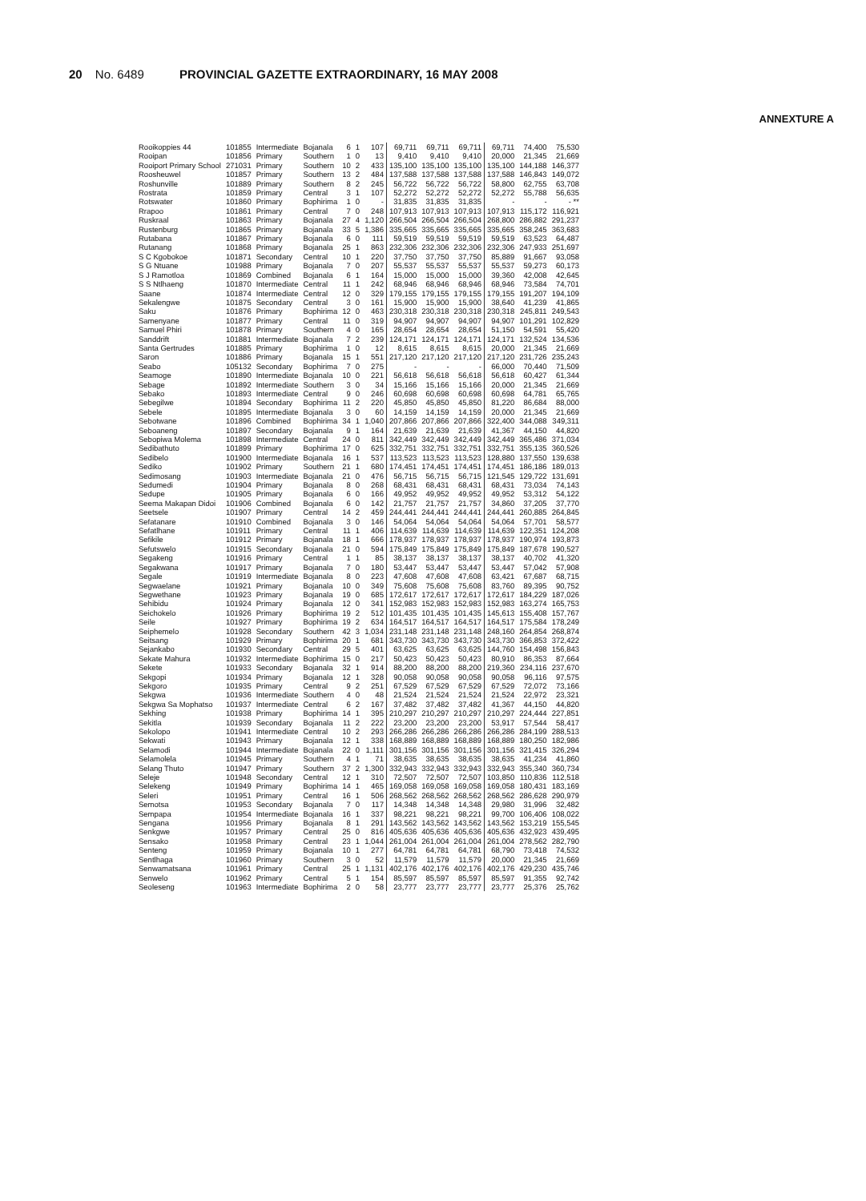20 No. 6489 PROVINCIAL GAZETTE EXTRAORDINARY, 16 MAY 2008
ANNEXTURE A
| Rooikoppies 44 | 101855 | Intermediate | Bojanala | 6 | 1 | 107 | 69,711 | 69,711 | 69,711 | 69,711 | 74,400 | 75,530 |
| Rooipan | 101856 | Primary | Southern | 1 | 0 | 13 | 9,410 | 9,410 | 9,410 | 20,000 | 21,345 | 21,669 |
| Rooiport Primary School | 271031 | Primary | Southern | 10 | 2 | 433 | 135,100 | 135,100 | 135,100 | 135,100 | 144,188 | 146,377 |
| Roosheuwel | 101857 | Primary | Southern | 13 | 2 | 484 | 137,588 | 137,588 | 137,588 | 137,588 | 146,843 | 149,072 |
| Roshunville | 101889 | Primary | Southern | 8 | 2 | 245 | 56,722 | 56,722 | 56,722 | 58,800 | 62,755 | 63,708 |
| Rostrata | 101859 | Primary | Central | 3 | 1 | 107 | 52,272 | 52,272 | 52,272 | 52,272 | 55,788 | 56,635 |
| Rotswater | 101860 | Primary | Bophirima | 1 | 0 | - | 31,835 | 31,835 | 31,835 | - | - | - ** |
| Rrapoo | 101861 | Primary | Central | 7 | 0 | 248 | 107,913 | 107,913 | 107,913 | 107,913 | 115,172 | 116,921 |
| Ruskraal | 101863 | Primary | Bojanala | 27 | 4 | 1,120 | 266,504 | 266,504 | 266,504 | 268,800 | 286,882 | 291,237 |
| Rustenburg | 101865 | Primary | Bojanala | 33 | 5 | 1,386 | 335,665 | 335,665 | 335,665 | 335,665 | 358,245 | 363,683 |
| Rutabana | 101867 | Primary | Bojanala | 6 | 0 | 111 | 59,519 | 59,519 | 59,519 | 59,519 | 63,523 | 64,487 |
| Rutanang | 101868 | Primary | Bojanala | 25 | 1 | 863 | 232,306 | 232,306 | 232,306 | 232,306 | 247,933 | 251,697 |
| S C Kgobokoe | 101871 | Secondary | Central | 10 | 1 | 220 | 37,750 | 37,750 | 37,750 | 85,889 | 91,667 | 93,058 |
| S G Ntuane | 101988 | Primary | Bojanala | 7 | 0 | 207 | 55,537 | 55,537 | 55,537 | 55,537 | 59,273 | 60,173 |
| S J Ramotloa | 101869 | Combined | Bojanala | 6 | 1 | 164 | 15,000 | 15,000 | 15,000 | 39,360 | 42,008 | 42,645 |
| S S Ntlhaeng | 101870 | Intermediate | Central | 11 | 1 | 242 | 68,946 | 68,946 | 68,946 | 68,946 | 73,584 | 74,701 |
| Saane | 101874 | Intermediate | Central | 12 | 0 | 329 | 179,155 | 179,155 | 179,155 | 179,155 | 191,207 | 194,109 |
| Sekalengwe | 101875 | Secondary | Central | 3 | 0 | 161 | 15,900 | 15,900 | 15,900 | 38,640 | 41,239 | 41,865 |
| Saku | 101876 | Primary | Bophirima | 12 | 0 | 463 | 230,318 | 230,318 | 230,318 | 230,318 | 245,811 | 249,543 |
| Samenyane | 101877 | Primary | Central | 11 | 0 | 319 | 94,907 | 94,907 | 94,907 | 94,907 | 101,291 | 102,829 |
| Samuel Phiri | 101878 | Primary | Southern | 4 | 0 | 165 | 28,654 | 28,654 | 28,654 | 51,150 | 54,591 | 55,420 |
| Sanddrift | 101881 | Intermediate | Bojanala | 7 | 2 | 239 | 124,171 | 124,171 | 124,171 | 124,171 | 132,524 | 134,536 |
| Santa Gertrudes | 101885 | Primary | Bophirima | 1 | 0 | 12 | 8,615 | 8,615 | 8,615 | 20,000 | 21,345 | 21,669 |
| Saron | 101886 | Primary | Bojanala | 15 | 1 | 551 | 217,120 | 217,120 | 217,120 | 217,120 | 231,726 | 235,243 |
| Seabo | 105132 | Secondary | Bophirima | 7 | 0 | 275 | - | - | - | 66,000 | 70,440 | 71,509 |
| Seamoge | 101890 | Intermediate | Bojanala | 10 | 0 | 221 | 56,618 | 56,618 | 56,618 | 56,618 | 60,427 | 61,344 |
| Sebage | 101892 | Intermediate | Southern | 3 | 0 | 34 | 15,166 | 15,166 | 15,166 | 20,000 | 21,345 | 21,669 |
| Sebako | 101893 | Intermediate | Central | 9 | 0 | 246 | 60,698 | 60,698 | 60,698 | 60,698 | 64,781 | 65,765 |
| Sebegilwe | 101894 | Secondary | Bophirima | 11 | 2 | 220 | 45,850 | 45,850 | 45,850 | 81,220 | 86,684 | 88,000 |
| Sebele | 101895 | Intermediate | Bojanala | 3 | 0 | 60 | 14,159 | 14,159 | 14,159 | 20,000 | 21,345 | 21,669 |
| Sebotwane | 101896 | Combined | Bophirima | 34 | 1 | 1,040 | 207,866 | 207,866 | 207,866 | 322,400 | 344,088 | 349,311 |
| Seboaneng | 101897 | Secondary | Bojanala | 9 | 1 | 164 | 21,639 | 21,639 | 21,639 | 41,367 | 44,150 | 44,820 |
| Sebopiwa Molema | 101898 | Intermediate | Central | 24 | 0 | 811 | 342,449 | 342,449 | 342,449 | 342,449 | 365,486 | 371,034 |
| Sedibathuto | 101899 | Primary | Bophirima | 17 | 0 | 625 | 332,751 | 332,751 | 332,751 | 332,751 | 355,135 | 360,526 |
| Sedibelo | 101900 | Intermediate | Bojanala | 16 | 1 | 537 | 113,523 | 113,523 | 113,523 | 128,880 | 137,550 | 139,638 |
| Sediko | 101902 | Primary | Southern | 21 | 1 | 680 | 174,451 | 174,451 | 174,451 | 174,451 | 186,186 | 189,013 |
| Sedimosang | 101903 | Intermediate | Bojanala | 21 | 0 | 476 | 56,715 | 56,715 | 56,715 | 121,545 | 129,722 | 131,691 |
| Sedumedi | 101904 | Primary | Bojanala | 8 | 0 | 268 | 68,431 | 68,431 | 68,431 | 68,431 | 73,034 | 74,143 |
| Sedupe | 101905 | Primary | Bojanala | 6 | 0 | 166 | 49,952 | 49,952 | 49,952 | 49,952 | 53,312 | 54,122 |
| Seema Makapan Didoi | 101906 | Combined | Bojanala | 6 | 0 | 142 | 21,757 | 21,757 | 21,757 | 34,860 | 37,205 | 37,770 |
| Seetsele | 101907 | Primary | Central | 14 | 2 | 459 | 244,441 | 244,441 | 244,441 | 244,441 | 260,885 | 264,845 |
| Sefatanare | 101910 | Combined | Bojanala | 3 | 0 | 146 | 54,064 | 54,064 | 54,064 | 54,064 | 57,701 | 58,577 |
| Sefatlhane | 101911 | Primary | Central | 11 | 1 | 406 | 114,639 | 114,639 | 114,639 | 114,639 | 122,351 | 124,208 |
| Sefikile | 101912 | Primary | Bojanala | 18 | 1 | 666 | 178,937 | 178,937 | 178,937 | 178,937 | 190,974 | 193,873 |
| Sefutswelo | 101915 | Secondary | Bojanala | 21 | 0 | 594 | 175,849 | 175,849 | 175,849 | 175,849 | 187,678 | 190,527 |
| Segakeng | 101916 | Primary | Central | 1 | 1 | 85 | 38,137 | 38,137 | 38,137 | 38,137 | 40,702 | 41,320 |
| Segakwana | 101917 | Primary | Bojanala | 7 | 0 | 180 | 53,447 | 53,447 | 53,447 | 53,447 | 57,042 | 57,908 |
| Segale | 101919 | Intermediate | Bojanala | 8 | 0 | 223 | 47,608 | 47,608 | 47,608 | 63,421 | 67,687 | 68,715 |
| Segwaelane | 101921 | Primary | Bojanala | 10 | 0 | 349 | 75,608 | 75,608 | 75,608 | 83,760 | 89,395 | 90,752 |
| Segwethane | 101923 | Primary | Bojanala | 19 | 0 | 685 | 172,617 | 172,617 | 172,617 | 172,617 | 184,229 | 187,026 |
| Sehibidu | 101924 | Primary | Bojanala | 12 | 0 | 341 | 152,983 | 152,983 | 152,983 | 152,983 | 163,274 | 165,753 |
| Seichokelo | 101926 | Primary | Bophirima | 19 | 2 | 512 | 101,435 | 101,435 | 101,435 | 145,613 | 155,408 | 157,767 |
| Seile | 101927 | Primary | Bophirima | 19 | 2 | 634 | 164,517 | 164,517 | 164,517 | 164,517 | 175,584 | 178,249 |
| Seiphemelo | 101928 | Secondary | Southern | 42 | 3 | 1,034 | 231,148 | 231,148 | 231,148 | 248,160 | 264,854 | 268,874 |
| Seitsang | 101929 | Primary | Bophirima | 20 | 1 | 681 | 343,730 | 343,730 | 343,730 | 343,730 | 366,853 | 372,422 |
| Sejankabo | 101930 | Secondary | Central | 29 | 5 | 401 | 63,625 | 63,625 | 63,625 | 144,760 | 154,498 | 156,843 |
| Sekate Mahura | 101932 | Intermediate | Bophirima | 15 | 0 | 217 | 50,423 | 50,423 | 50,423 | 80,910 | 86,353 | 87,664 |
| Sekete | 101933 | Secondary | Bojanala | 32 | 1 | 914 | 88,200 | 88,200 | 88,200 | 219,360 | 234,116 | 237,670 |
| Sekgopi | 101934 | Primary | Bojanala | 12 | 1 | 328 | 90,058 | 90,058 | 90,058 | 90,058 | 96,116 | 97,575 |
| Sekgoro | 101935 | Primary | Central | 9 | 2 | 251 | 67,529 | 67,529 | 67,529 | 67,529 | 72,072 | 73,166 |
| Sekgwa | 101936 | Intermediate | Southern | 4 | 0 | 48 | 21,524 | 21,524 | 21,524 | 21,524 | 22,972 | 23,321 |
| Sekgwa Sa Mophatso | 101937 | Intermediate | Central | 6 | 2 | 167 | 37,482 | 37,482 | 37,482 | 41,367 | 44,150 | 44,820 |
| Sekhing | 101938 | Primary | Bophirima | 14 | 1 | 395 | 210,297 | 210,297 | 210,297 | 210,297 | 224,444 | 227,851 |
| Sekitla | 101939 | Secondary | Bojanala | 11 | 2 | 222 | 23,200 | 23,200 | 23,200 | 53,917 | 57,544 | 58,417 |
| Sekolopo | 101941 | Intermediate | Central | 10 | 2 | 293 | 266,286 | 266,286 | 266,286 | 266,286 | 284,199 | 288,513 |
| Sekwati | 101943 | Primary | Bojanala | 12 | 1 | 338 | 168,889 | 168,889 | 168,889 | 168,889 | 180,250 | 182,986 |
| Selamodi | 101944 | Intermediate | Bojanala | 22 | 0 | 1,111 | 301,156 | 301,156 | 301,156 | 301,156 | 321,415 | 326,294 |
| Selamolela | 101945 | Primary | Southern | 4 | 1 | 71 | 38,635 | 38,635 | 38,635 | 38,635 | 41,234 | 41,860 |
| Selang Thuto | 101947 | Primary | Southern | 37 | 2 | 1,300 | 332,943 | 332,943 | 332,943 | 332,943 | 355,340 | 360,734 |
| Seleje | 101948 | Secondary | Central | 12 | 1 | 310 | 72,507 | 72,507 | 72,507 | 103,850 | 110,836 | 112,518 |
| Selekeng | 101949 | Primary | Bophirima | 14 | 1 | 465 | 169,058 | 169,058 | 169,058 | 169,058 | 180,431 | 183,169 |
| Seleri | 101951 | Primary | Central | 16 | 1 | 506 | 268,562 | 268,562 | 268,562 | 268,562 | 286,628 | 290,979 |
| Semotsa | 101953 | Secondary | Bojanala | 7 | 0 | 117 | 14,348 | 14,348 | 14,348 | 29,980 | 31,996 | 32,482 |
| Sempapa | 101954 | Intermediate | Bojanala | 16 | 1 | 337 | 98,221 | 98,221 | 98,221 | 99,700 | 106,406 | 108,022 |
| Sengana | 101956 | Primary | Bojanala | 8 | 1 | 291 | 143,562 | 143,562 | 143,562 | 143,562 | 153,219 | 155,545 |
| Senkgwe | 101957 | Primary | Central | 25 | 0 | 816 | 405,636 | 405,636 | 405,636 | 405,636 | 432,923 | 439,495 |
| Sensako | 101958 | Primary | Central | 23 | 1 | 1,044 | 261,004 | 261,004 | 261,004 | 261,004 | 278,562 | 282,790 |
| Senteng | 101959 | Primary | Bojanala | 10 | 1 | 277 | 64,781 | 64,781 | 64,781 | 68,790 | 73,418 | 74,532 |
| Sentlhaga | 101960 | Primary | Southern | 3 | 0 | 52 | 11,579 | 11,579 | 11,579 | 20,000 | 21,345 | 21,669 |
| Senwamatsana | 101961 | Primary | Central | 25 | 1 | 1,131 | 402,176 | 402,176 | 402,176 | 402,176 | 429,230 | 435,746 |
| Senwelo | 101962 | Primary | Central | 5 | 1 | 154 | 85,597 | 85,597 | 85,597 | 85,597 | 91,355 | 92,742 |
| Seoleseng | 101963 | Intermediate | Bophirima | 2 | 0 | 58 | 23,777 | 23,777 | 23,777 | 23,777 | 25,376 | 25,762 |